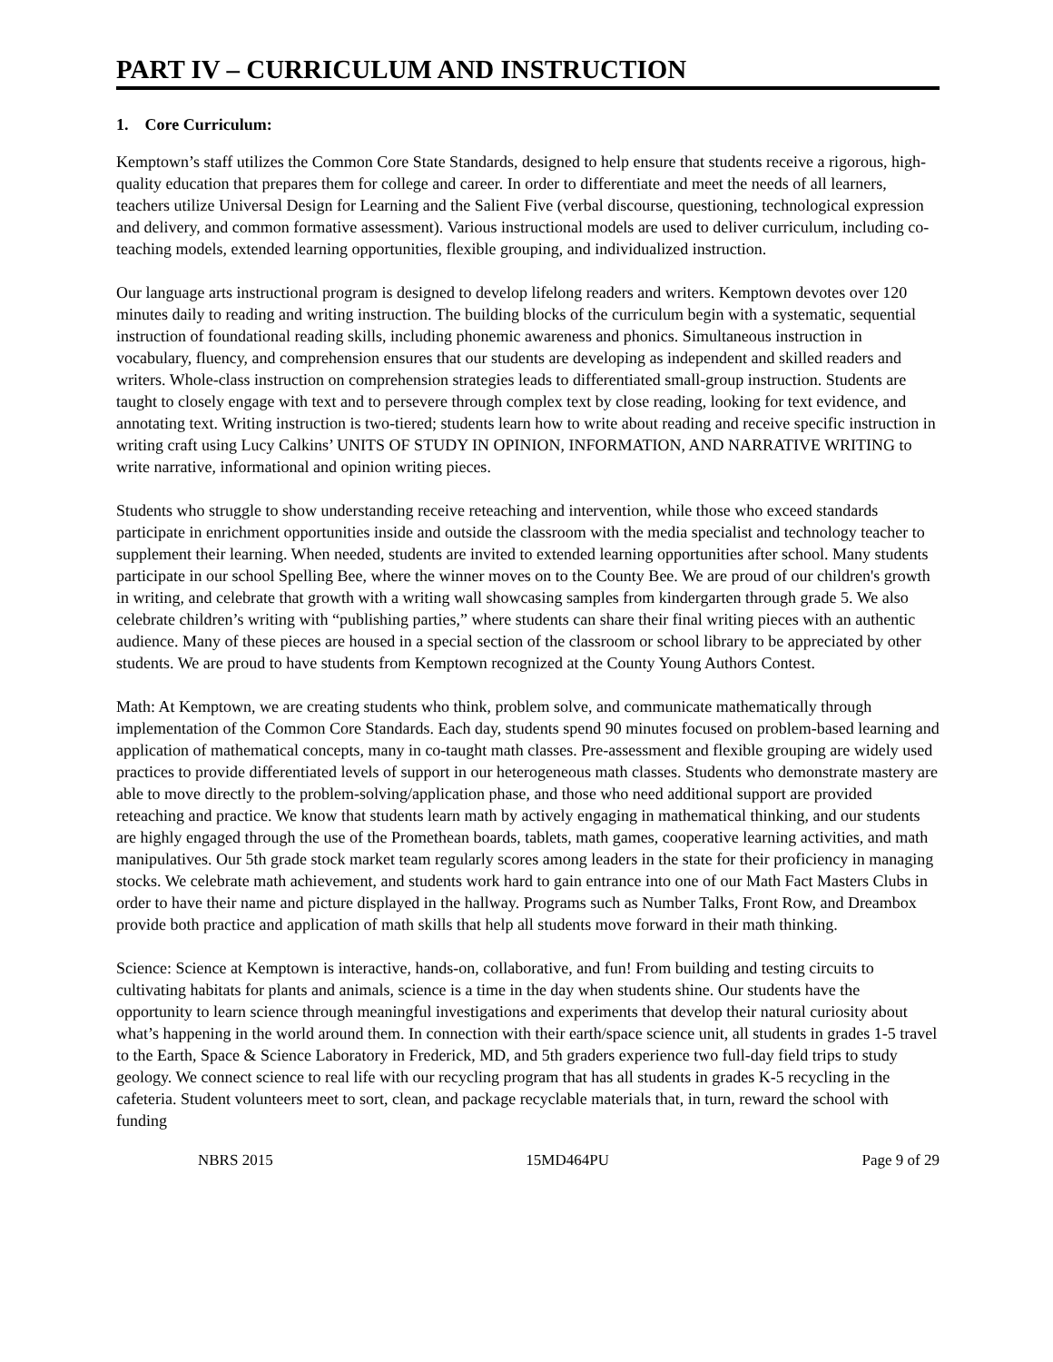PART IV – CURRICULUM AND INSTRUCTION
1. Core Curriculum:
Kemptown’s staff utilizes the Common Core State Standards, designed to help ensure that students receive a rigorous, high-quality education that prepares them for college and career. In order to differentiate and meet the needs of all learners, teachers utilize Universal Design for Learning and the Salient Five (verbal discourse, questioning, technological expression and delivery, and common formative assessment). Various instructional models are used to deliver curriculum, including co-teaching models, extended learning opportunities, flexible grouping, and individualized instruction.
Our language arts instructional program is designed to develop lifelong readers and writers. Kemptown devotes over 120 minutes daily to reading and writing instruction. The building blocks of the curriculum begin with a systematic, sequential instruction of foundational reading skills, including phonemic awareness and phonics. Simultaneous instruction in vocabulary, fluency, and comprehension ensures that our students are developing as independent and skilled readers and writers. Whole-class instruction on comprehension strategies leads to differentiated small-group instruction. Students are taught to closely engage with text and to persevere through complex text by close reading, looking for text evidence, and annotating text. Writing instruction is two-tiered; students learn how to write about reading and receive specific instruction in writing craft using Lucy Calkins’ UNITS OF STUDY IN OPINION, INFORMATION, AND NARRATIVE WRITING to write narrative, informational and opinion writing pieces.
Students who struggle to show understanding receive reteaching and intervention, while those who exceed standards participate in enrichment opportunities inside and outside the classroom with the media specialist and technology teacher to supplement their learning. When needed, students are invited to extended learning opportunities after school. Many students participate in our school Spelling Bee, where the winner moves on to the County Bee. We are proud of our children's growth in writing, and celebrate that growth with a writing wall showcasing samples from kindergarten through grade 5. We also celebrate children’s writing with “publishing parties,” where students can share their final writing pieces with an authentic audience. Many of these pieces are housed in a special section of the classroom or school library to be appreciated by other students. We are proud to have students from Kemptown recognized at the County Young Authors Contest.
Math: At Kemptown, we are creating students who think, problem solve, and communicate mathematically through implementation of the Common Core Standards. Each day, students spend 90 minutes focused on problem-based learning and application of mathematical concepts, many in co-taught math classes. Pre-assessment and flexible grouping are widely used practices to provide differentiated levels of support in our heterogeneous math classes. Students who demonstrate mastery are able to move directly to the problem-solving/application phase, and those who need additional support are provided reteaching and practice. We know that students learn math by actively engaging in mathematical thinking, and our students are highly engaged through the use of the Promethean boards, tablets, math games, cooperative learning activities, and math manipulatives. Our 5th grade stock market team regularly scores among leaders in the state for their proficiency in managing stocks. We celebrate math achievement, and students work hard to gain entrance into one of our Math Fact Masters Clubs in order to have their name and picture displayed in the hallway. Programs such as Number Talks, Front Row, and Dreambox provide both practice and application of math skills that help all students move forward in their math thinking.
Science: Science at Kemptown is interactive, hands-on, collaborative, and fun! From building and testing circuits to cultivating habitats for plants and animals, science is a time in the day when students shine. Our students have the opportunity to learn science through meaningful investigations and experiments that develop their natural curiosity about what’s happening in the world around them. In connection with their earth/space science unit, all students in grades 1-5 travel to the Earth, Space & Science Laboratory in Frederick, MD, and 5th graders experience two full-day field trips to study geology. We connect science to real life with our recycling program that has all students in grades K-5 recycling in the cafeteria. Student volunteers meet to sort, clean, and package recyclable materials that, in turn, reward the school with funding
NBRS 2015 15MD464PU Page 9 of 29